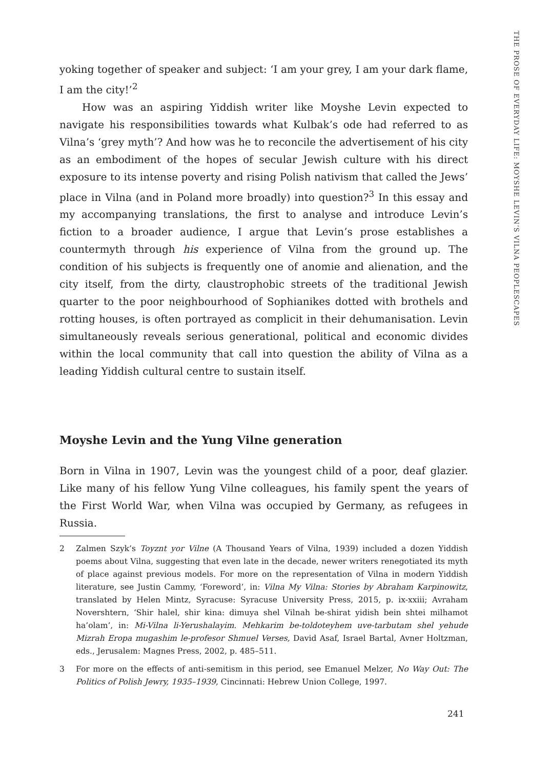THE PROSE OF EVERYDAY LIFE: MOYSHE LEVIN’S VILNA PEOPLESCAPES
yoking together of speaker and subject: ‘I am your grey, I am your dark flame, I am the city!’<sup>2</sup>
How was an aspiring Yiddish writer like Moyshe Levin expected to navigate his responsibilities towards what Kulbak’s ode had referred to as Vilna’s ‘grey myth’? And how was he to reconcile the advertisement of his city as an embodiment of the hopes of secular Jewish culture with his direct exposure to its intense poverty and rising Polish nativism that called the Jews’ place in Vilna (and in Poland more broadly) into question?<sup>3</sup> In this essay and my accompanying translations, the first to analyse and introduce Levin’s fiction to a broader audience, I argue that Levin’s prose establishes a countermyth through his experience of Vilna from the ground up. The condition of his subjects is frequently one of anomie and alienation, and the city itself, from the dirty, claustrophobic streets of the traditional Jewish quarter to the poor neighbourhood of Sophianikes dotted with brothels and rotting houses, is often portrayed as complicit in their dehumanisation. Levin simultaneously reveals serious generational, political and economic divides within the local community that call into question the ability of Vilna as a leading Yiddish cultural centre to sustain itself.
Moyshe Levin and the Yung Vilne generation
Born in Vilna in 1907, Levin was the youngest child of a poor, deaf glazier. Like many of his fellow Yung Vilne colleagues, his family spent the years of the First World War, when Vilna was occupied by Germany, as refugees in Russia.
2 Zalmen Szyk’s Toyznt yor Vilne (A Thousand Years of Vilna, 1939) included a dozen Yiddish poems about Vilna, suggesting that even late in the decade, newer writers renegotiated its myth of place against previous models. For more on the representation of Vilna in modern Yiddish literature, see Justin Cammy, ‘Foreword’, in: Vilna My Vilna: Stories by Abraham Karpinowitz, translated by Helen Mintz, Syracuse: Syracuse University Press, 2015, p. ix-xxiii; Avraham Novershtern, ‘Shir halel, shir kina: dimuya shel Vilnah be-shirat yidish bein shtei milhamot ha’olam’, in: Mi-Vilna li-Yerushalayim. Mehkarim be-toldoteyhem uve-tarbutam shel yehude Mizrah Eropa mugashim le-profesor Shmuel Verses, David Asaf, Israel Bartal, Avner Holtzman, eds., Jerusalem: Magnes Press, 2002, p. 485–511.
3 For more on the effects of anti-semitism in this period, see Emanuel Melzer, No Way Out: The Politics of Polish Jewry, 1935–1939, Cincinnati: Hebrew Union College, 1997.
241